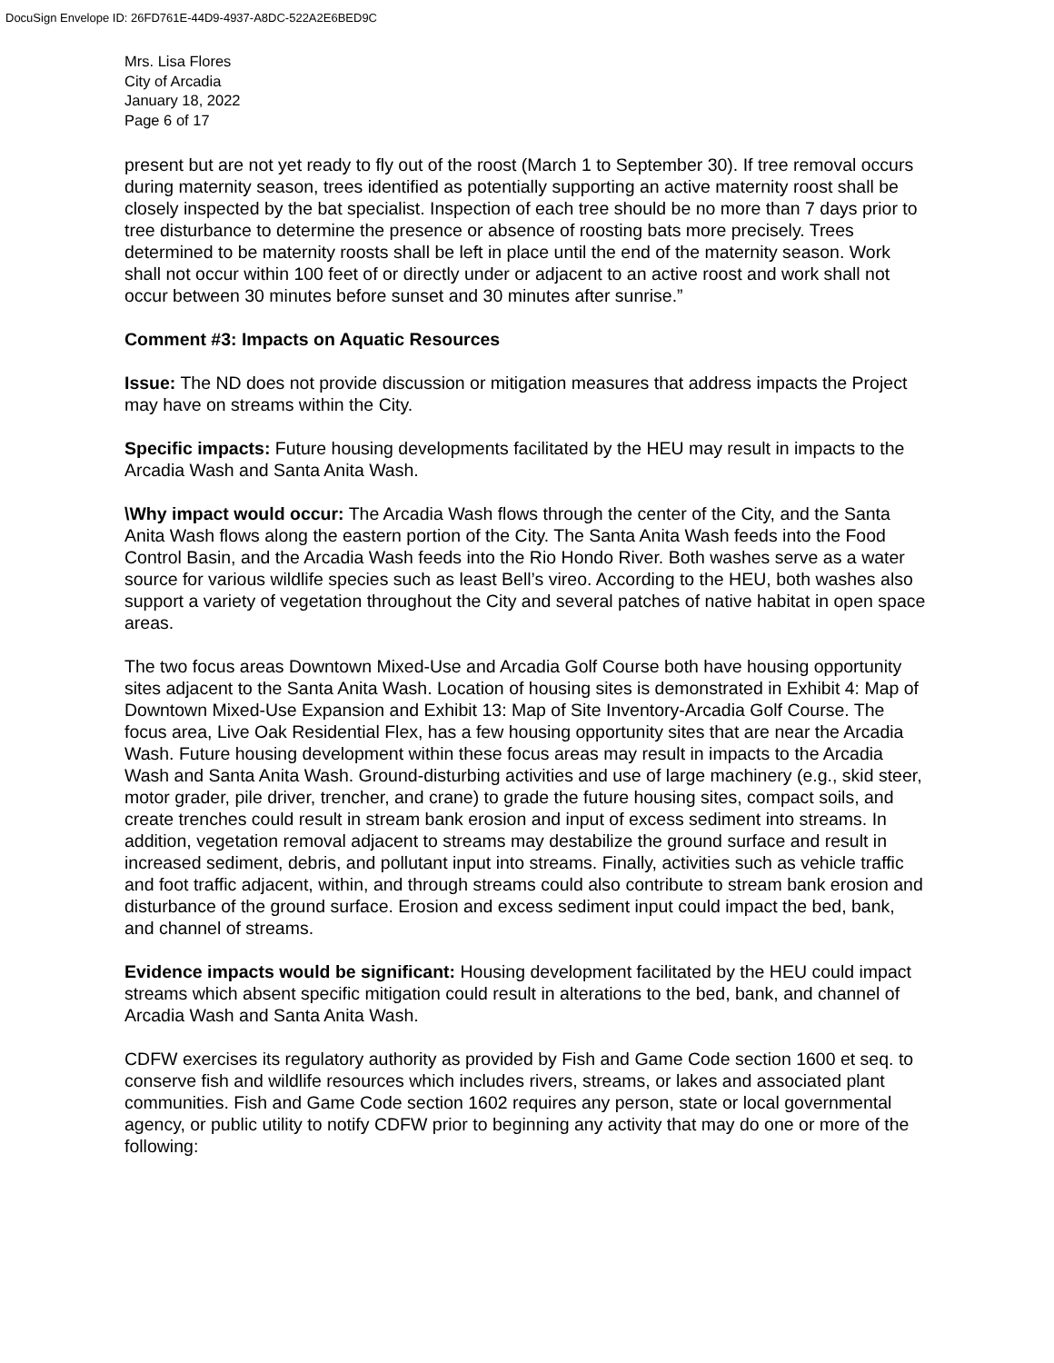DocuSign Envelope ID: 26FD761E-44D9-4937-A8DC-522A2E6BED9C
Mrs. Lisa Flores
City of Arcadia
January 18, 2022
Page 6 of 17
present but are not yet ready to fly out of the roost (March 1 to September 30). If tree removal occurs during maternity season, trees identified as potentially supporting an active maternity roost shall be closely inspected by the bat specialist. Inspection of each tree should be no more than 7 days prior to tree disturbance to determine the presence or absence of roosting bats more precisely. Trees determined to be maternity roosts shall be left in place until the end of the maternity season. Work shall not occur within 100 feet of or directly under or adjacent to an active roost and work shall not occur between 30 minutes before sunset and 30 minutes after sunrise.”
Comment #3: Impacts on Aquatic Resources
Issue: The ND does not provide discussion or mitigation measures that address impacts the Project may have on streams within the City.
Specific impacts: Future housing developments facilitated by the HEU may result in impacts to the Arcadia Wash and Santa Anita Wash.
\Why impact would occur: The Arcadia Wash flows through the center of the City, and the Santa Anita Wash flows along the eastern portion of the City. The Santa Anita Wash feeds into the Food Control Basin, and the Arcadia Wash feeds into the Rio Hondo River. Both washes serve as a water source for various wildlife species such as least Bell’s vireo. According to the HEU, both washes also support a variety of vegetation throughout the City and several patches of native habitat in open space areas.
The two focus areas Downtown Mixed-Use and Arcadia Golf Course both have housing opportunity sites adjacent to the Santa Anita Wash. Location of housing sites is demonstrated in Exhibit 4: Map of Downtown Mixed-Use Expansion and Exhibit 13: Map of Site Inventory-Arcadia Golf Course. The focus area, Live Oak Residential Flex, has a few housing opportunity sites that are near the Arcadia Wash. Future housing development within these focus areas may result in impacts to the Arcadia Wash and Santa Anita Wash. Ground-disturbing activities and use of large machinery (e.g., skid steer, motor grader, pile driver, trencher, and crane) to grade the future housing sites, compact soils, and create trenches could result in stream bank erosion and input of excess sediment into streams. In addition, vegetation removal adjacent to streams may destabilize the ground surface and result in increased sediment, debris, and pollutant input into streams. Finally, activities such as vehicle traffic and foot traffic adjacent, within, and through streams could also contribute to stream bank erosion and disturbance of the ground surface. Erosion and excess sediment input could impact the bed, bank, and channel of streams.
Evidence impacts would be significant: Housing development facilitated by the HEU could impact streams which absent specific mitigation could result in alterations to the bed, bank, and channel of Arcadia Wash and Santa Anita Wash.
CDFW exercises its regulatory authority as provided by Fish and Game Code section 1600 et seq. to conserve fish and wildlife resources which includes rivers, streams, or lakes and associated plant communities. Fish and Game Code section 1602 requires any person, state or local governmental agency, or public utility to notify CDFW prior to beginning any activity that may do one or more of the following: